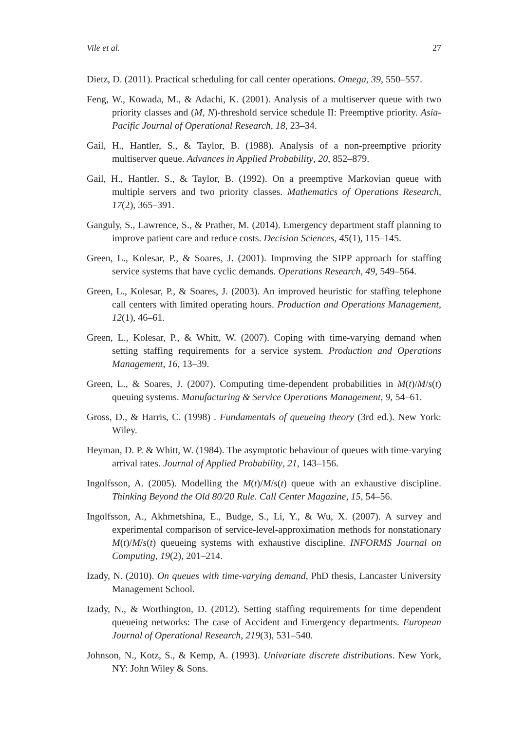Vile et al. 27
Dietz, D. (2011). Practical scheduling for call center operations. Omega, 39, 550–557.
Feng, W., Kowada, M., & Adachi, K. (2001). Analysis of a multiserver queue with two priority classes and (M, N)-threshold service schedule II: Preemptive priority. Asia-Pacific Journal of Operational Research, 18, 23–34.
Gail, H., Hantler, S., & Taylor, B. (1988). Analysis of a non-preemptive priority multiserver queue. Advances in Applied Probability, 20, 852–879.
Gail, H., Hantler, S., & Taylor, B. (1992). On a preemptive Markovian queue with multiple servers and two priority classes. Mathematics of Operations Research, 17(2), 365–391.
Ganguly, S., Lawrence, S., & Prather, M. (2014). Emergency department staff planning to improve patient care and reduce costs. Decision Sciences, 45(1), 115–145.
Green, L., Kolesar, P., & Soares, J. (2001). Improving the SIPP approach for staffing service systems that have cyclic demands. Operations Research, 49, 549–564.
Green, L., Kolesar, P., & Soares, J. (2003). An improved heuristic for staffing telephone call centers with limited operating hours. Production and Operations Management, 12(1), 46–61.
Green, L., Kolesar, P., & Whitt, W. (2007). Coping with time-varying demand when setting staffing requirements for a service system. Production and Operations Management, 16, 13–39.
Green, L., & Soares, J. (2007). Computing time-dependent probabilities in M(t)/M/s(t) queuing systems. Manufacturing & Service Operations Management, 9, 54–61.
Gross, D., & Harris, C. (1998) . Fundamentals of queueing theory (3rd ed.). New York: Wiley.
Heyman, D. P. & Whitt, W. (1984). The asymptotic behaviour of queues with time-varying arrival rates. Journal of Applied Probability, 21, 143–156.
Ingolfsson, A. (2005). Modelling the M(t)/M/s(t) queue with an exhaustive discipline. Thinking Beyond the Old 80/20 Rule. Call Center Magazine, 15, 54–56.
Ingolfsson, A., Akhmetshina, E., Budge, S., Li, Y., & Wu, X. (2007). A survey and experimental comparison of service-level-approximation methods for nonstationary M(t)/M/s(t) queueing systems with exhaustive discipline. INFORMS Journal on Computing, 19(2), 201–214.
Izady, N. (2010). On queues with time-varying demand, PhD thesis, Lancaster University Management School.
Izady, N., & Worthington, D. (2012). Setting staffing requirements for time dependent queueing networks: The case of Accident and Emergency departments. European Journal of Operational Research, 219(3), 531–540.
Johnson, N., Kotz, S., & Kemp, A. (1993). Univariate discrete distributions. New York, NY: John Wiley & Sons.